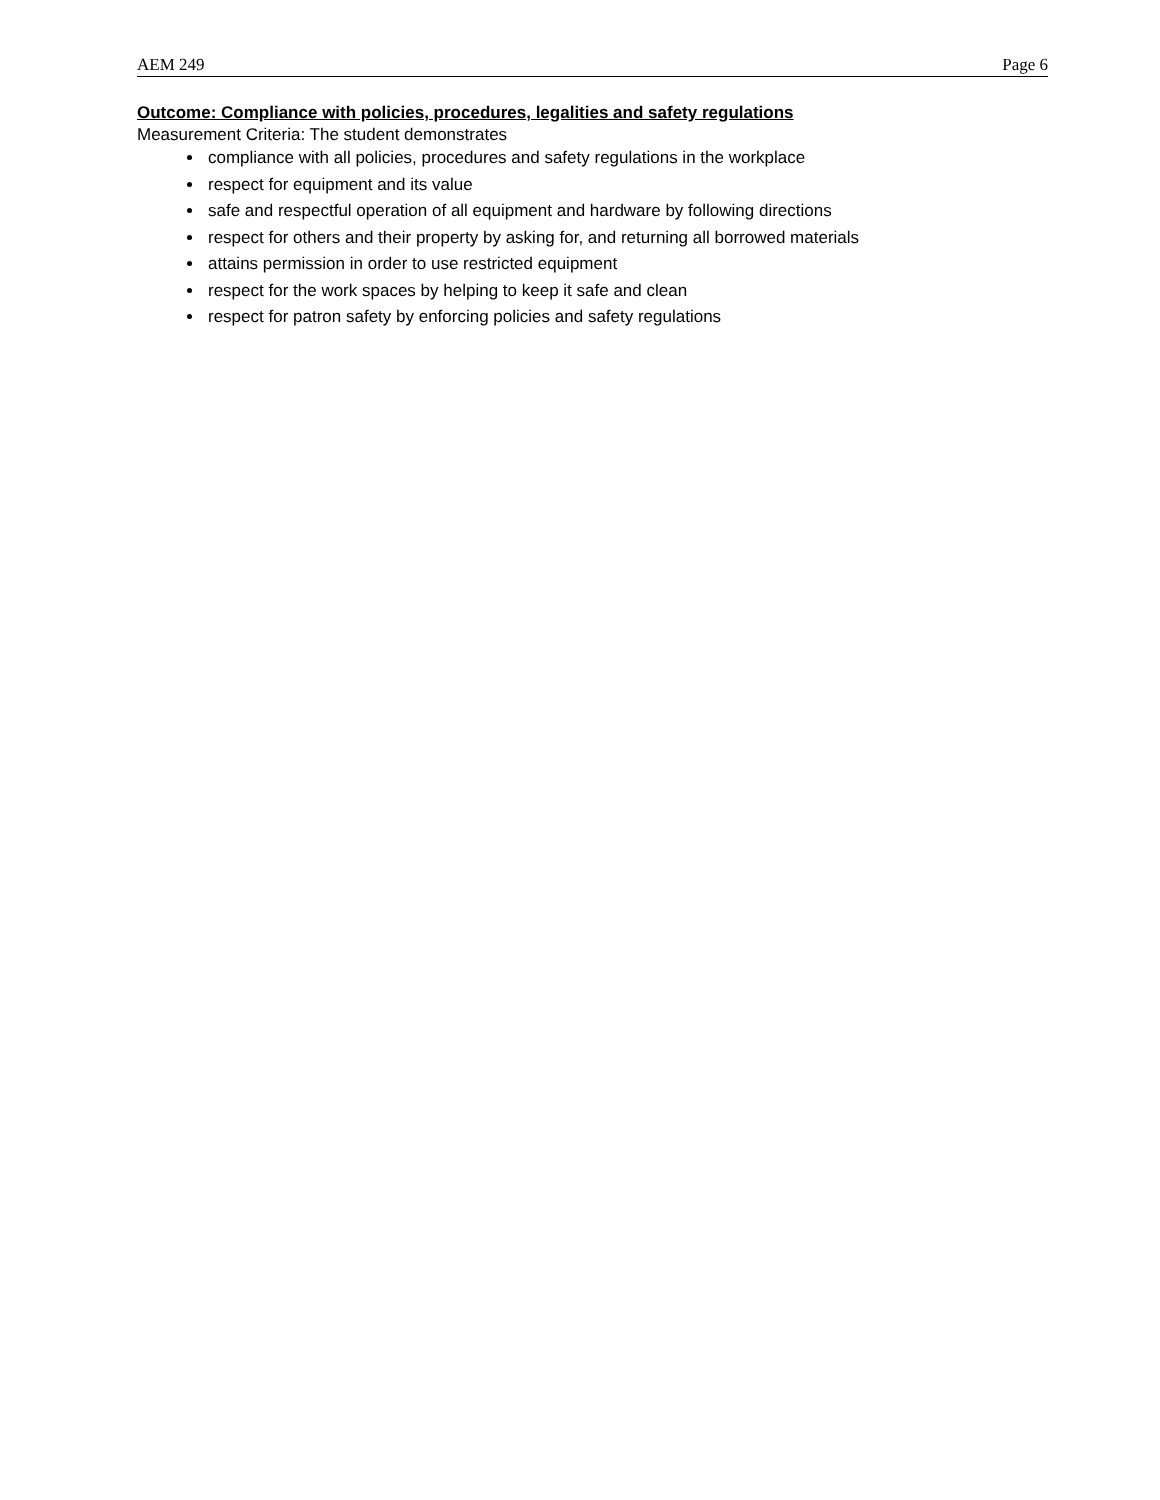AEM 249 Page 6
Outcome: Compliance with policies, procedures, legalities and safety regulations
Measurement Criteria: The student demonstrates
compliance with all policies, procedures and safety regulations in the workplace
respect for equipment and its value
safe and respectful operation of all equipment and hardware by following directions
respect for others and their property by asking for, and returning all borrowed materials
attains permission in order to use restricted equipment
respect for the work spaces by helping to keep it safe and clean
respect for patron safety by enforcing policies and safety regulations